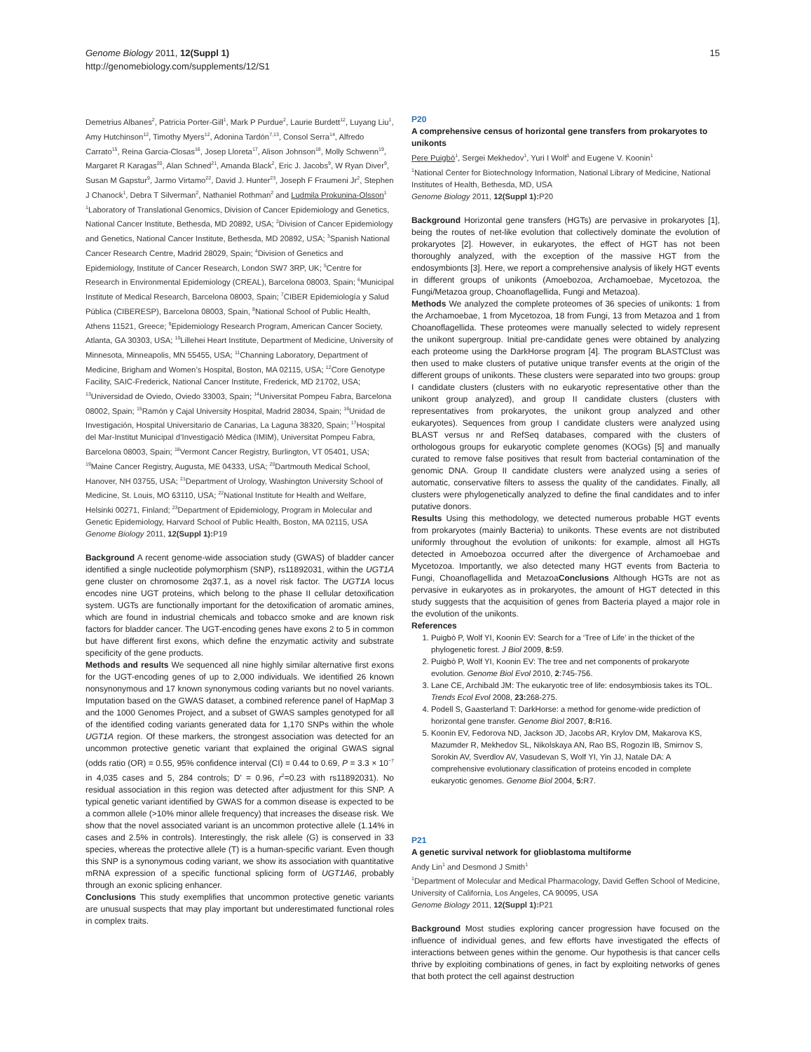Genome Biology 2011, 12(Suppl 1)
http://genomebiology.com/supplements/12/S1
15
Demetrius Albanes<sup>2</sup>, Patricia Porter-Gill<sup>1</sup>, Mark P Purdue<sup>2</sup>, Laurie Burdett<sup>12</sup>, Luyang Liu<sup>1</sup>, Amy Hutchinson<sup>12</sup>, Timothy Myers<sup>12</sup>, Adonina Tardón<sup>7,13</sup>, Consol Serra<sup>14</sup>, Alfredo Carrato<sup>15</sup>, Reina Garcia-Closas<sup>16</sup>, Josep Lloreta<sup>17</sup>, Alison Johnson<sup>18</sup>, Molly Schwenn<sup>19</sup>, Margaret R Karagas<sup>20</sup>, Alan Schned<sup>21</sup>, Amanda Black<sup>2</sup>, Eric J. Jacobs<sup>9</sup>, W Ryan Diver<sup>9</sup>, Susan M Gapstur<sup>9</sup>, Jarmo Virtamo<sup>22</sup>, David J. Hunter<sup>23</sup>, Joseph F Fraumeni Jr<sup>2</sup>, Stephen J Chanock<sup>1</sup>, Debra T Silverman<sup>2</sup>, Nathaniel Rothman<sup>2</sup> and Ludmila Prokunina-Olsson<sup>1</sup>
<sup>1</sup> Laboratory of Translational Genomics, Division of Cancer Epidemiology and Genetics, National Cancer Institute, Bethesda, MD 20892, USA; <sup>2</sup>Division of Cancer Epidemiology and Genetics, National Cancer Institute, Bethesda, MD 20892, USA; <sup>3</sup>Spanish National Cancer Research Centre, Madrid 28029, Spain; <sup>4</sup>Division of Genetics and Epidemiology, Institute of Cancer Research, London SW7 3RP, UK; <sup>5</sup>Centre for Research in Environmental Epidemiology (CREAL), Barcelona 08003, Spain; <sup>6</sup>Municipal Institute of Medical Research, Barcelona 08003, Spain; <sup>7</sup>CIBER Epidemiología y Salud Pública (CIBERESP), Barcelona 08003, Spain, <sup>8</sup>National School of Public Health, Athens 11521, Greece; <sup>9</sup>Epidemiology Research Program, American Cancer Society, Atlanta, GA 30303, USA; <sup>10</sup>Lillehei Heart Institute, Department of Medicine, University of Minnesota, Minneapolis, MN 55455, USA; <sup>11</sup>Channing Laboratory, Department of Medicine, Brigham and Women’s Hospital, Boston, MA 02115, USA; <sup>12</sup>Core Genotype Facility, SAIC-Frederick, National Cancer Institute, Frederick, MD 21702, USA; <sup>13</sup>Universidad de Oviedo, Oviedo 33003, Spain; <sup>14</sup>Universitat Pompeu Fabra, Barcelona 08002, Spain; <sup>15</sup>Ramón y Cajal University Hospital, Madrid 28034, Spain; <sup>16</sup>Unidad de Investigación, Hospital Universitario de Canarias, La Laguna 38320, Spain; <sup>17</sup>Hospital del Mar-Institut Municipal d’Investigació Mèdica (IMIM), Universitat Pompeu Fabra, Barcelona 08003, Spain; <sup>18</sup>Vermont Cancer Registry, Burlington, VT 05401, USA; <sup>19</sup>Maine Cancer Registry, Augusta, ME 04333, USA; <sup>20</sup>Dartmouth Medical School, Hanover, NH 03755, USA; <sup>21</sup>Department of Urology, Washington University School of Medicine, St. Louis, MO 63110, USA; <sup>22</sup>National Institute for Health and Welfare, Helsinki 00271, Finland; <sup>23</sup>Department of Epidemiology, Program in Molecular and Genetic Epidemiology, Harvard School of Public Health, Boston, MA 02115, USA
Genome Biology 2011, 12(Suppl 1): P19
Background A recent genome-wide association study (GWAS) of bladder cancer identified a single nucleotide polymorphism (SNP), rs11892031, within the UGT1A gene cluster on chromosome 2q37.1, as a novel risk factor. The UGT1A locus encodes nine UGT proteins, which belong to the phase II cellular detoxification system. UGTs are functionally important for the detoxification of aromatic amines, which are found in industrial chemicals and tobacco smoke and are known risk factors for bladder cancer. The UGT-encoding genes have exons 2 to 5 in common but have different first exons, which define the enzymatic activity and substrate specificity of the gene products.
Methods and results We sequenced all nine highly similar alternative first exons for the UGT-encoding genes of up to 2,000 individuals. We identified 26 known nonsynonymous and 17 known synonymous coding variants but no novel variants. Imputation based on the GWAS dataset, a combined reference panel of HapMap 3 and the 1000 Genomes Project, and a subset of GWAS samples genotyped for all of the identified coding variants generated data for 1,170 SNPs within the whole UGT1A region. Of these markers, the strongest association was detected for an uncommon protective genetic variant that explained the original GWAS signal (odds ratio (OR) = 0.55, 95% confidence interval (CI) = 0.44 to 0.69, P = 3.3 × 10<sup>−7</sup> in 4,035 cases and 5, 284 controls; D’ = 0.96, r<sup>2</sup>=0.23 with rs11892031). No residual association in this region was detected after adjustment for this SNP. A typical genetic variant identified by GWAS for a common disease is expected to be a common allele (>10% minor allele frequency) that increases the disease risk. We show that the novel associated variant is an uncommon protective allele (1.14% in cases and 2.5% in controls). Interestingly, the risk allele (G) is conserved in 33 species, whereas the protective allele (T) is a human-specific variant. Even though this SNP is a synonymous coding variant, we show its association with quantitative mRNA expression of a specific functional splicing form of UGT1A6, probably through an exonic splicing enhancer.
Conclusions This study exemplifies that uncommon protective genetic variants are unusual suspects that may play important but underestimated functional roles in complex traits.
P20
A comprehensive census of horizontal gene transfers from prokaryotes to unikonts
Pere Puigbò<sup>1</sup>, Sergei Mekhedov<sup>1</sup>, Yuri I Wolf<sup>1</sup> and Eugene V. Koonin<sup>1</sup>
<sup>1</sup> National Center for Biotechnology Information, National Library of Medicine, National Institutes of Health, Bethesda, MD, USA
Genome Biology 2011, 12(Suppl 1): P20
Background Horizontal gene transfers (HGTs) are pervasive in prokaryotes [1], being the routes of net-like evolution that collectively dominate the evolution of prokaryotes [2]. However, in eukaryotes, the effect of HGT has not been thoroughly analyzed, with the exception of the massive HGT from the endosymbionts [3]. Here, we report a comprehensive analysis of likely HGT events in different groups of unikonts (Amoebozoa, Archamoebae, Mycetozoa, the Fungi/Metazoa group, Choanoflagellida, Fungi and Metazoa).
Methods We analyzed the complete proteomes of 36 species of unikonts: 1 from the Archamoebae, 1 from Mycetozoa, 18 from Fungi, 13 from Metazoa and 1 from Choanoflagellida. These proteomes were manually selected to widely represent the unikont supergroup. Initial pre-candidate genes were obtained by analyzing each proteome using the DarkHorse program [4]. The program BLASTClust was then used to make clusters of putative unique transfer events at the origin of the different groups of unikonts. These clusters were separated into two groups: group I candidate clusters (clusters with no eukaryotic representative other than the unikont group analyzed), and group II candidate clusters (clusters with representatives from prokaryotes, the unikont group analyzed and other eukaryotes). Sequences from group I candidate clusters were analyzed using BLAST versus nr and RefSeq databases, compared with the clusters of orthologous groups for eukaryotic complete genomes (KOGs) [5] and manually curated to remove false positives that result from bacterial contamination of the genomic DNA. Group II candidate clusters were analyzed using a series of automatic, conservative filters to assess the quality of the candidates. Finally, all clusters were phylogenetically analyzed to define the final candidates and to infer putative donors.
Results Using this methodology, we detected numerous probable HGT events from prokaryotes (mainly Bacteria) to unikonts. These events are not distributed uniformly throughout the evolution of unikonts: for example, almost all HGTs detected in Amoebozoa occurred after the divergence of Archamoebae and Mycetozoa. Importantly, we also detected many HGT events from Bacteria to Fungi, Choanoflagellida and MetazoaConclusions Although HGTs are not as pervasive in eukaryotes as in prokaryotes, the amount of HGT detected in this study suggests that the acquisition of genes from Bacteria played a major role in the evolution of the unikonts.
References
1. Puigbò P, Wolf YI, Koonin EV: Search for a ‘Tree of Life’ in the thicket of the phylogenetic forest. J Biol 2009, 8: 59.
2. Puigbò P, Wolf YI, Koonin EV: The tree and net components of prokaryote evolution. Genome Biol Evol 2010, 2:745-756.
3. Lane CE, Archibald JM: The eukaryotic tree of life: endosymbiosis takes its TOL. Trends Ecol Evol 2008, 23: 268-275.
4. Podell S, Gaasterland T: DarkHorse: a method for genome-wide prediction of horizontal gene transfer. Genome Biol 2007, 8: R16.
5. Koonin EV, Fedorova ND, Jackson JD, Jacobs AR, Krylov DM, Makarova KS, Mazumder R, Mekhedov SL, Nikolskaya AN, Rao BS, Rogozin IB, Smirnov S, Sorokin AV, Sverdlov AV, Vasudevan S, Wolf YI, Yin JJ, Natale DA: A comprehensive evolutionary classification of proteins encoded in complete eukaryotic genomes. Genome Biol 2004, 5: R7.
P21
A genetic survival network for glioblastoma multiforme
Andy Lin<sup>1</sup> and Desmond J Smith<sup>1</sup>
<sup>1</sup> Department of Molecular and Medical Pharmacology, David Geffen School of Medicine, University of California, Los Angeles, CA 90095, USA
Genome Biology 2011, 12(Suppl 1): P21
Background Most studies exploring cancer progression have focused on the influence of individual genes, and few efforts have investigated the effects of interactions between genes within the genome. Our hypothesis is that cancer cells thrive by exploiting combinations of genes, in fact by exploiting networks of genes that both protect the cell against destruction